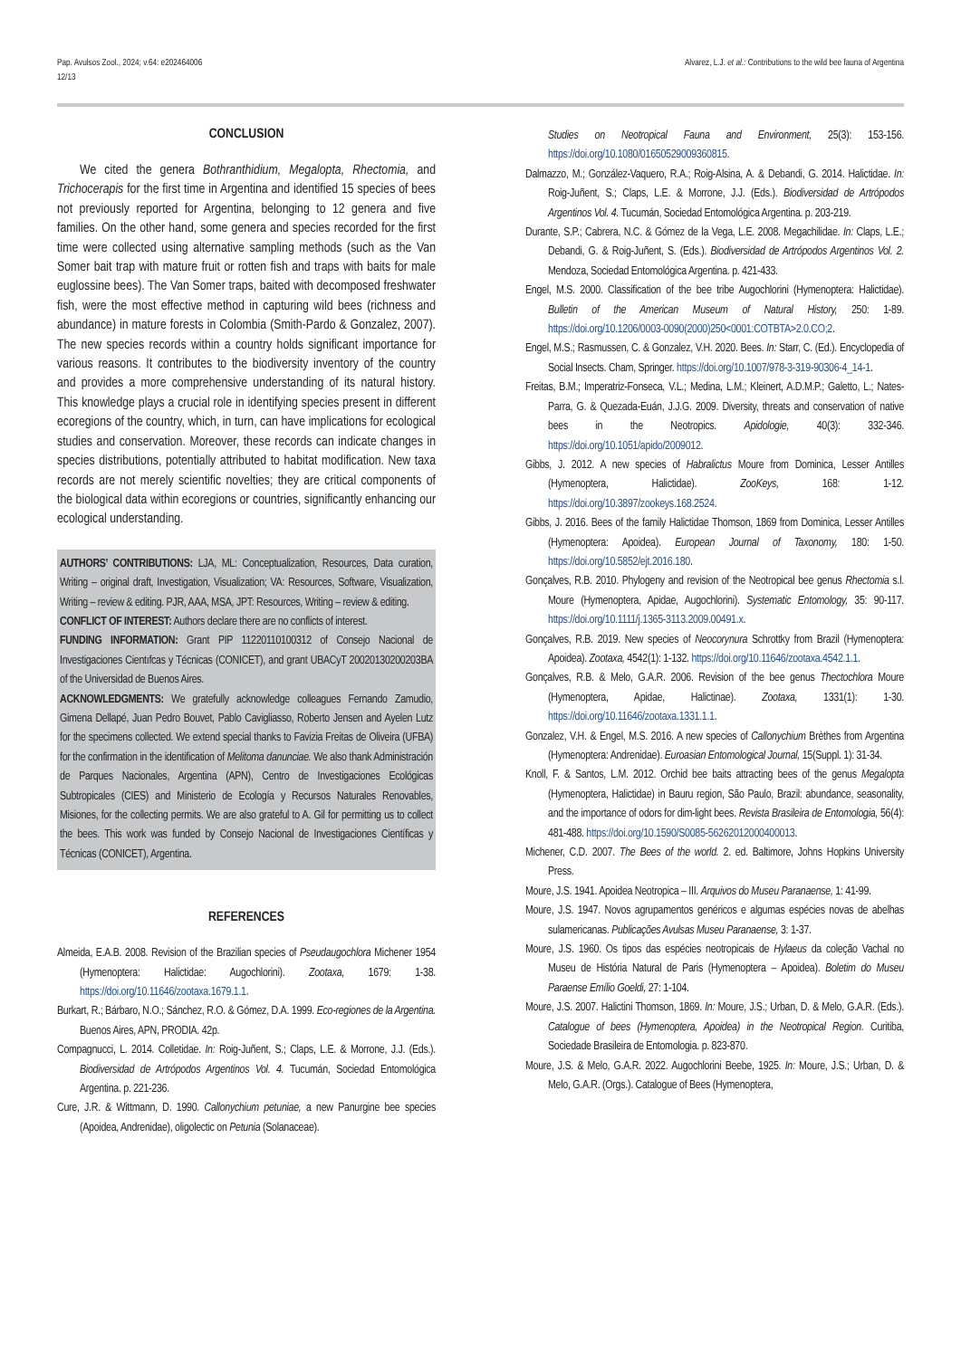Pap. Avulsos Zool., 2024; v.64: e202464006
12/13
Alvarez, L.J. et al.: Contributions to the wild bee fauna of Argentina
CONCLUSION
We cited the genera Bothranthidium, Megalopta, Rhectomia, and Trichocerapis for the first time in Argentina and identified 15 species of bees not previously reported for Argentina, belonging to 12 genera and five families. On the other hand, some genera and species recorded for the first time were collected using alternative sampling methods (such as the Van Somer bait trap with mature fruit or rotten fish and traps with baits for male euglossine bees). The Van Somer traps, baited with decomposed freshwater fish, were the most effective method in capturing wild bees (richness and abundance) in mature forests in Colombia (Smith-Pardo & Gonzalez, 2007). The new species records within a country holds significant importance for various reasons. It contributes to the biodiversity inventory of the country and provides a more comprehensive understanding of its natural history. This knowledge plays a crucial role in identifying species present in different ecoregions of the country, which, in turn, can have implications for ecological studies and conservation. Moreover, these records can indicate changes in species distributions, potentially attributed to habitat modification. New taxa records are not merely scientific novelties; they are critical components of the biological data within ecoregions or countries, significantly enhancing our ecological understanding.
AUTHORS’ CONTRIBUTIONS: LJA, ML: Conceptualization, Resources, Data curation, Writing – original draft, Investigation, Visualization; VA: Resources, Software, Visualization, Writing – review & editing. PJR, AAA, MSA, JPT: Resources, Writing – review & editing.
CONFLICT OF INTEREST: Authors declare there are no conflicts of interest.
FUNDING INFORMATION: Grant PIP 11220110100312 of Consejo Nacional de Investigaciones Cientıfcas y Técnicas (CONICET), and grant UBACyT 20020130200203BA of the Universidad de Buenos Aires.
ACKNOWLEDGMENTS: We gratefully acknowledge colleagues Fernando Zamudio, Gimena Dellapé, Juan Pedro Bouvet, Pablo Cavigliasso, Roberto Jensen and Ayelen Lutz for the specimens collected. We extend special thanks to Favizia Freitas de Oliveira (UFBA) for the confirmation in the identification of Melitoma danunciae. We also thank Administración de Parques Nacionales, Argentina (APN), Centro de Investigaciones Ecológicas Subtropicales (CIES) and Ministerio de Ecología y Recursos Naturales Renovables, Misiones, for the collecting permits. We are also grateful to A. Gil for permitting us to collect the bees. This work was funded by Consejo Nacional de Investigaciones Científicas y Técnicas (CONICET), Argentina.
REFERENCES
Almeida, E.A.B. 2008. Revision of the Brazilian species of Pseudaugochlora Michener 1954 (Hymenoptera: Halictidae: Augochlorini). Zootaxa, 1679: 1-38. https://doi.org/10.11646/zootaxa.1679.1.1.
Burkart, R.; Bárbaro, N.O.; Sánchez, R.O. & Gómez, D.A. 1999. Eco-regiones de la Argentina. Buenos Aires, APN, PRODIA. 42p.
Compagnucci, L. 2014. Colletidae. In: Roig-Juñent, S.; Claps, L.E. & Morrone, J.J. (Eds.). Biodiversidad de Artrópodos Argentinos Vol. 4. Tucumán, Sociedad Entomológica Argentina. p. 221-236.
Cure, J.R. & Wittmann, D. 1990. Callonychium petuniae, a new Panurgine bee species (Apoidea, Andrenidae), oligolectic on Petunia (Solanaceae).
Studies on Neotropical Fauna and Environment, 25(3): 153-156. https://doi.org/10.1080/01650529009360815.
Dalmazzo, M.; González-Vaquero, R.A.; Roig-Alsina, A. & Debandi, G. 2014. Halictidae. In: Roig-Juñent, S.; Claps, L.E. & Morrone, J.J. (Eds.). Biodiversidad de Artrópodos Argentinos Vol. 4. Tucumán, Sociedad Entomológica Argentina. p. 203-219.
Durante, S.P.; Cabrera, N.C. & Gómez de la Vega, L.E. 2008. Megachilidae. In: Claps, L.E.; Debandi, G. & Roig-Juñent, S. (Eds.). Biodiversidad de Artrópodos Argentinos Vol. 2. Mendoza, Sociedad Entomológica Argentina. p. 421-433.
Engel, M.S. 2000. Classification of the bee tribe Augochlorini (Hymenoptera: Halictidae). Bulletin of the American Museum of Natural History, 250: 1-89. https://doi.org/10.1206/0003-0090(2000)250<0001:COTBTA>2.0.CO;2.
Engel, M.S.; Rasmussen, C. & Gonzalez, V.H. 2020. Bees. In: Starr, C. (Ed.). Encyclopedia of Social Insects. Cham, Springer. https://doi.org/10.1007/978-3-319-90306-4_14-1.
Freitas, B.M.; Imperatriz-Fonseca, V.L.; Medina, L.M.; Kleinert, A.D.M.P.; Galetto, L.; Nates-Parra, G. & Quezada-Euán, J.J.G. 2009. Diversity, threats and conservation of native bees in the Neotropics. Apidologie, 40(3): 332-346. https://doi.org/10.1051/apido/2009012.
Gibbs, J. 2012. A new species of Habralictus Moure from Dominica, Lesser Antilles (Hymenoptera, Halictidae). ZooKeys, 168: 1-12. https://doi.org/10.3897/zookeys.168.2524.
Gibbs, J. 2016. Bees of the family Halictidae Thomson, 1869 from Dominica, Lesser Antilles (Hymenoptera: Apoidea). European Journal of Taxonomy, 180: 1-50. https://doi.org/10.5852/ejt.2016.180.
Gonçalves, R.B. 2010. Phylogeny and revision of the Neotropical bee genus Rhectomia s.l. Moure (Hymenoptera, Apidae, Augochlorini). Systematic Entomology, 35: 90-117. https://doi.org/10.1111/j.1365-3113.2009.00491.x.
Gonçalves, R.B. 2019. New species of Neocorynura Schrottky from Brazil (Hymenoptera: Apoidea). Zootaxa, 4542(1): 1-132. https://doi.org/10.11646/zootaxa.4542.1.1.
Gonçalves, R.B. & Melo, G.A.R. 2006. Revision of the bee genus Thectochlora Moure (Hymenoptera, Apidae, Halictinae). Zootaxa, 1331(1): 1-30. https://doi.org/10.11646/zootaxa.1331.1.1.
Gonzalez, V.H. & Engel, M.S. 2016. A new species of Callonychium Brèthes from Argentina (Hymenoptera: Andrenidae). Euroasian Entomological Journal, 15(Suppl. 1): 31-34.
Knoll, F. & Santos, L.M. 2012. Orchid bee baits attracting bees of the genus Megalopta (Hymenoptera, Halictidae) in Bauru region, São Paulo, Brazil: abundance, seasonality, and the importance of odors for dim-light bees. Revista Brasileira de Entomologia, 56(4): 481-488. https://doi.org/10.1590/S0085-56262012000400013.
Michener, C.D. 2007. The Bees of the world. 2. ed. Baltimore, Johns Hopkins University Press.
Moure, J.S. 1941. Apoidea Neotropica – III. Arquivos do Museu Paranaense, 1: 41-99.
Moure, J.S. 1947. Novos agrupamentos genéricos e algumas espécies novas de abelhas sulamericanas. Publicações Avulsas Museu Paranaense, 3: 1-37.
Moure, J.S. 1960. Os tipos das espécies neotropicais de Hylaeus da coleção Vachal no Museu de História Natural de Paris (Hymenoptera – Apoidea). Boletim do Museu Paraense Emílio Goeldi, 27: 1-104.
Moure, J.S. 2007. Halictini Thomson, 1869. In: Moure, J.S.; Urban, D. & Melo, G.A.R. (Eds.). Catalogue of bees (Hymenoptera, Apoidea) in the Neotropical Region. Curitiba, Sociedade Brasileira de Entomologia. p. 823-870.
Moure, J.S. & Melo, G.A.R. 2022. Augochlorini Beebe, 1925. In: Moure, J.S.; Urban, D. & Melo, G.A.R. (Orgs.). Catalogue of Bees (Hymenoptera,